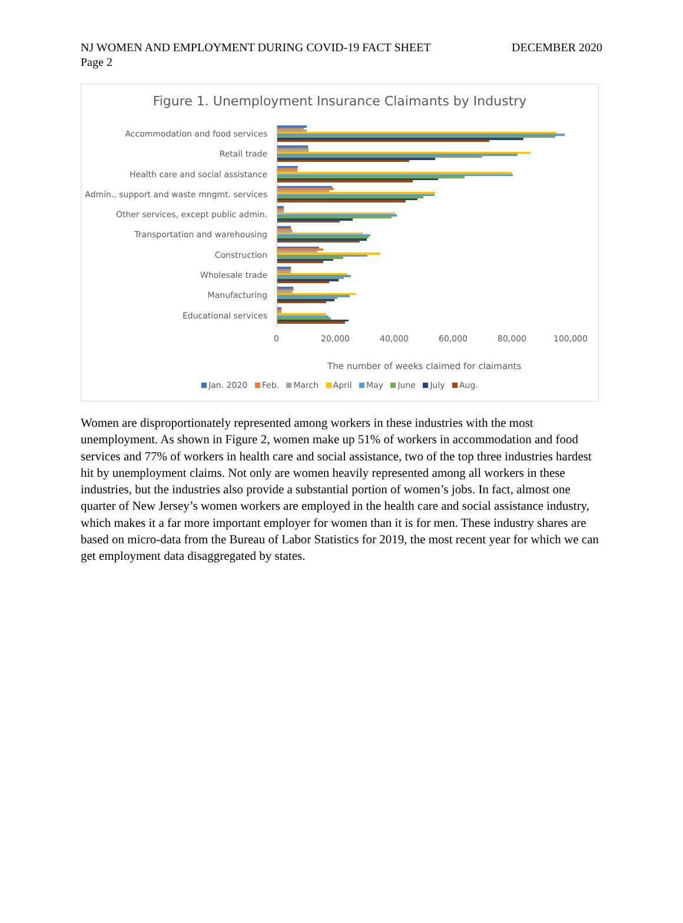NJ WOMEN AND EMPLOYMENT DURING COVID-19 FACT SHEET DECEMBER 2020
Page 2
Figure 1. Unemployment Insurance Claimants by Industry
Accommodation and food services
Retail trade
Health care and social assistance
Admin., support and waste mngmt. services
Other services, except public admin.
Transportation and warehousing
Construction
Wholesale trade
Manufacturing
Educational services
0 20,000 40,000 60,000 80,000 100,000
The number of weeks claimed for claimants
Jan. 2020 Feb. March April May June July Aug.
Women are disproportionately represented among workers in these industries with the most unemployment. As shown in Figure 2, women make up 51% of workers in accommodation and food services and 77% of workers in health care and social assistance, two of the top three industries hardest hit by unemployment claims. Not only are women heavily represented among all workers in these industries, but the industries also provide a substantial portion of women’s jobs. In fact, almost one quarter of New Jersey’s women workers are employed in the health care and social assistance industry, which makes it a far more important employer for women than it is for men. These industry shares are based on micro-data from the Bureau of Labor Statistics for 2019, the most recent year for which we can get employment data disaggregated by states.